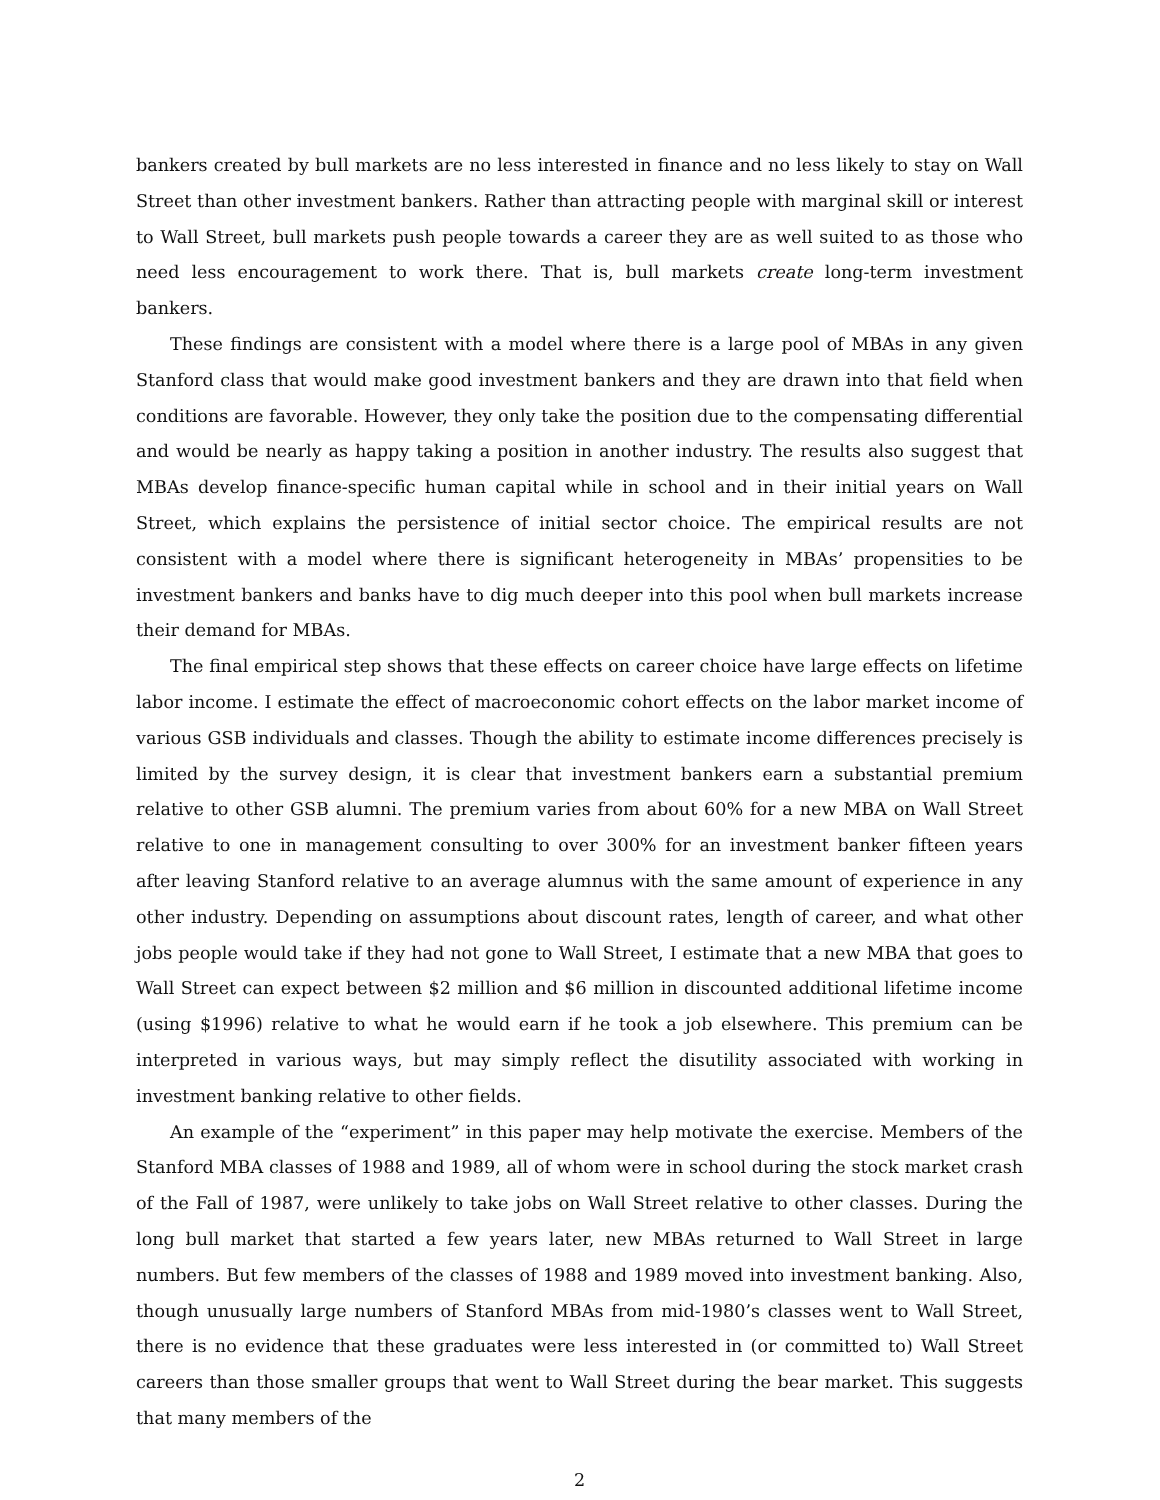bankers created by bull markets are no less interested in finance and no less likely to stay on Wall Street than other investment bankers. Rather than attracting people with marginal skill or interest to Wall Street, bull markets push people towards a career they are as well suited to as those who need less encouragement to work there. That is, bull markets create long-term investment bankers.
These findings are consistent with a model where there is a large pool of MBAs in any given Stanford class that would make good investment bankers and they are drawn into that field when conditions are favorable. However, they only take the position due to the compensating differential and would be nearly as happy taking a position in another industry. The results also suggest that MBAs develop finance-specific human capital while in school and in their initial years on Wall Street, which explains the persistence of initial sector choice. The empirical results are not consistent with a model where there is significant heterogeneity in MBAs’ propensities to be investment bankers and banks have to dig much deeper into this pool when bull markets increase their demand for MBAs.
The final empirical step shows that these effects on career choice have large effects on lifetime labor income. I estimate the effect of macroeconomic cohort effects on the labor market income of various GSB individuals and classes. Though the ability to estimate income differences precisely is limited by the survey design, it is clear that investment bankers earn a substantial premium relative to other GSB alumni. The premium varies from about 60% for a new MBA on Wall Street relative to one in management consulting to over 300% for an investment banker fifteen years after leaving Stanford relative to an average alumnus with the same amount of experience in any other industry. Depending on assumptions about discount rates, length of career, and what other jobs people would take if they had not gone to Wall Street, I estimate that a new MBA that goes to Wall Street can expect between $2 million and $6 million in discounted additional lifetime income (using $1996) relative to what he would earn if he took a job elsewhere. This premium can be interpreted in various ways, but may simply reflect the disutility associated with working in investment banking relative to other fields.
An example of the “experiment” in this paper may help motivate the exercise. Members of the Stanford MBA classes of 1988 and 1989, all of whom were in school during the stock market crash of the Fall of 1987, were unlikely to take jobs on Wall Street relative to other classes. During the long bull market that started a few years later, new MBAs returned to Wall Street in large numbers. But few members of the classes of 1988 and 1989 moved into investment banking. Also, though unusually large numbers of Stanford MBAs from mid-1980’s classes went to Wall Street, there is no evidence that these graduates were less interested in (or committed to) Wall Street careers than those smaller groups that went to Wall Street during the bear market. This suggests that many members of the
2